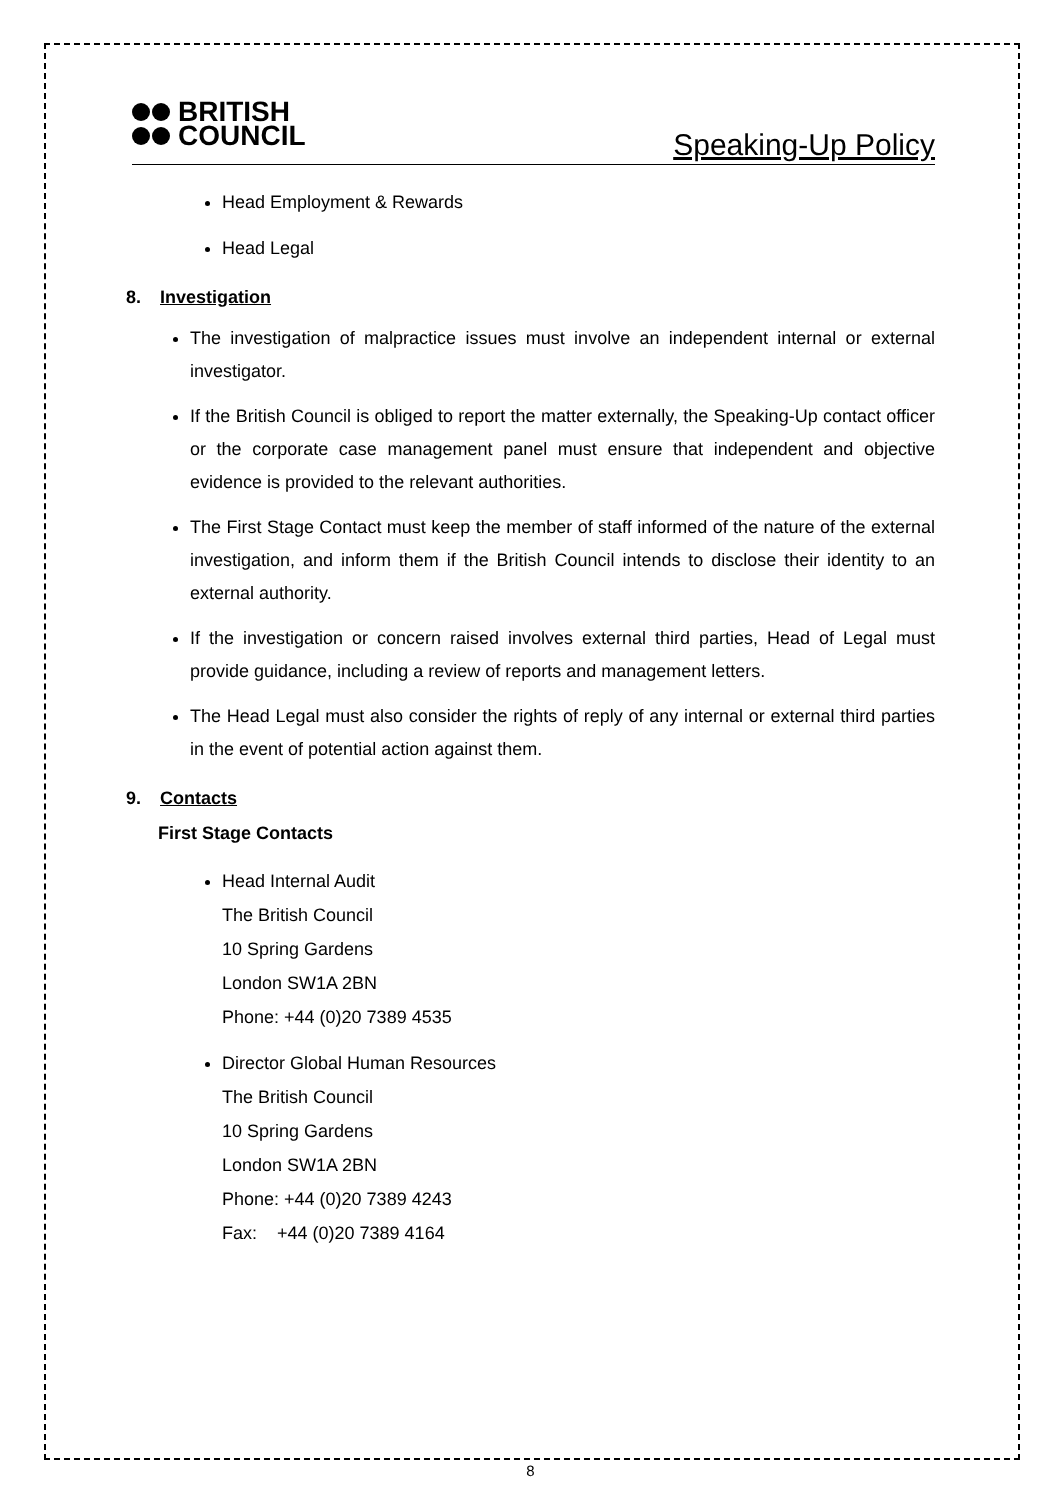BRITISH
COUNCIL
Speaking-Up Policy
Head Employment & Rewards
Head Legal
8. Investigation
The investigation of malpractice issues must involve an independent internal or external investigator.
If the British Council is obliged to report the matter externally, the Speaking-Up contact officer or the corporate case management panel must ensure that independent and objective evidence is provided to the relevant authorities.
The First Stage Contact must keep the member of staff informed of the nature of the external investigation, and inform them if the British Council intends to disclose their identity to an external authority.
If the investigation or concern raised involves external third parties, Head of Legal must provide guidance, including a review of reports and management letters.
The Head Legal must also consider the rights of reply of any internal or external third parties in the event of potential action against them.
9. Contacts
First Stage Contacts
Head Internal Audit
The British Council
10 Spring Gardens
London SW1A 2BN
Phone: +44 (0)20 7389 4535
Director Global Human Resources
The British Council
10 Spring Gardens
London SW1A 2BN
Phone: +44 (0)20 7389 4243
Fax: +44 (0)20 7389 4164
8